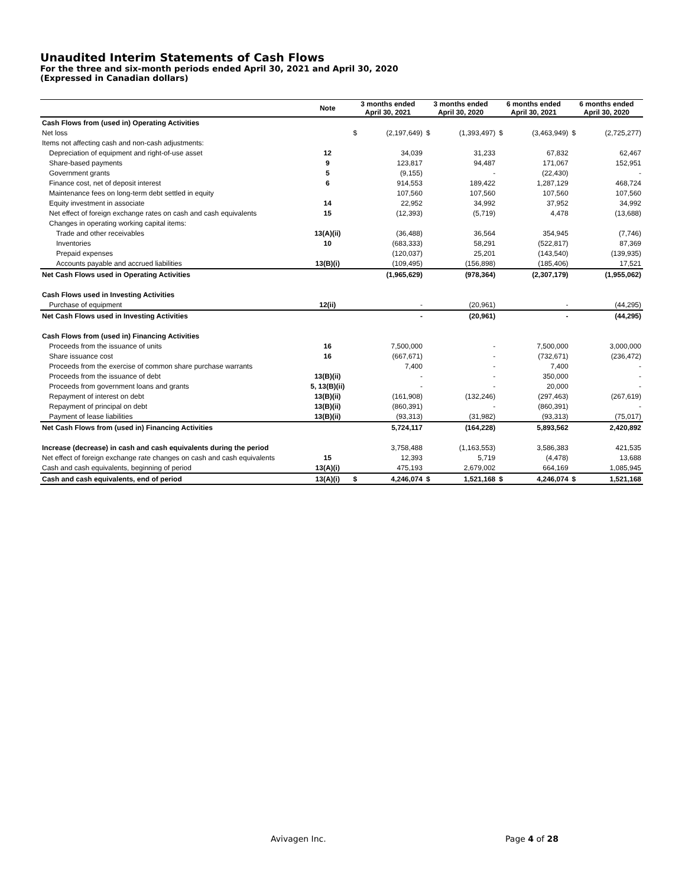Unaudited Interim Statements of Cash Flows
For the three and six-month periods ended April 30, 2021 and April 30, 2020
(Expressed in Canadian dollars)
| | Note | 3 months ended April 30, 2021 | | 3 months ended April 30, 2020 | | 6 months ended April 30, 2021 | | 6 months ended April 30, 2020 | |
| --- | --- | --- | --- | --- | --- | --- | --- | --- | --- |
| Cash Flows from (used in) Operating Activities | | | | | | | | | |
| Net loss | | $ | (2,197,649) | $ | (1,393,497) | $ | (3,463,949) | $ | (2,725,277) |
| Items not affecting cash and non-cash adjustments: | | | | | | | | | |
| Depreciation of equipment and right-of-use asset | 12 | | 34,039 | | 31,233 | | 67,832 | | 62,467 |
| Share-based payments | 9 | | 123,817 | | 94,487 | | 171,067 | | 152,951 |
| Government grants | 5 | | (9,155) | | - | | (22,430) | | - |
| Finance cost, net of deposit interest | 6 | | 914,553 | | 189,422 | | 1,287,129 | | 468,724 |
| Maintenance fees on long-term debt settled in equity | | | 107,560 | | 107,560 | | 107,560 | | 107,560 |
| Equity investment in associate | 14 | | 22,952 | | 34,992 | | 37,952 | | 34,992 |
| Net effect of foreign exchange rates on cash and cash equivalents | 15 | | (12,393) | | (5,719) | | 4,478 | | (13,688) |
| Changes in operating working capital items: | | | | | | | | | |
| Trade and other receivables | 13(A)(ii) | | (36,488) | | 36,564 | | 354,945 | | (7,746) |
| Inventories | 10 | | (683,333) | | 58,291 | | (522,817) | | 87,369 |
| Prepaid expenses | | | (120,037) | | 25,201 | | (143,540) | | (139,935) |
| Accounts payable and accrued liabilities | 13(B)(i) | | (109,495) | | (156,898) | | (185,406) | | 17,521 |
| Net Cash Flows used in Operating Activities | | | (1,965,629) | | (978,364) | | (2,307,179) | | (1,955,062) |
| Cash Flows used in Investing Activities | | | | | | | | | |
| Purchase of equipment | 12(ii) | | - | | (20,961) | | - | | (44,295) |
| Net Cash Flows used in Investing Activities | | | - | | (20,961) | | - | | (44,295) |
| Cash Flows from (used in) Financing Activities | | | | | | | | | |
| Proceeds from the issuance of units | 16 | | 7,500,000 | | - | | 7,500,000 | | 3,000,000 |
| Share issuance cost | 16 | | (667,671) | | - | | (732,671) | | (236,472) |
| Proceeds from the exercise of common share purchase warrants | | | 7,400 | | - | | 7,400 | | - |
| Proceeds from the issuance of debt | 13(B)(ii) | | - | | - | | 350,000 | | - |
| Proceeds from government loans and grants | 5, 13(B)(ii) | | - | | - | | 20,000 | | - |
| Repayment of interest on debt | 13(B)(ii) | | (161,908) | | (132,246) | | (297,463) | | (267,619) |
| Repayment of principal on debt | 13(B)(ii) | | (860,391) | | - | | (860,391) | | - |
| Payment of lease liabilities | 13(B)(ii) | | (93,313) | | (31,982) | | (93,313) | | (75,017) |
| Net Cash Flows from (used in) Financing Activities | | | 5,724,117 | | (164,228) | | 5,893,562 | | 2,420,892 |
| Increase (decrease) in cash and cash equivalents during the period | | | 3,758,488 | | (1,163,553) | | 3,586,383 | | 421,535 |
| Net effect of foreign exchange rate changes on cash and cash equivalents | 15 | | 12,393 | | 5,719 | | (4,478) | | 13,688 |
| Cash and cash equivalents, beginning of period | 13(A)(i) | | 475,193 | | 2,679,002 | | 664,169 | | 1,085,945 |
| Cash and cash equivalents, end of period | 13(A)(i) | $ | 4,246,074 | $ | 1,521,168 | $ | 4,246,074 | $ | 1,521,168 |
Avivagen Inc. Page 4 of 28